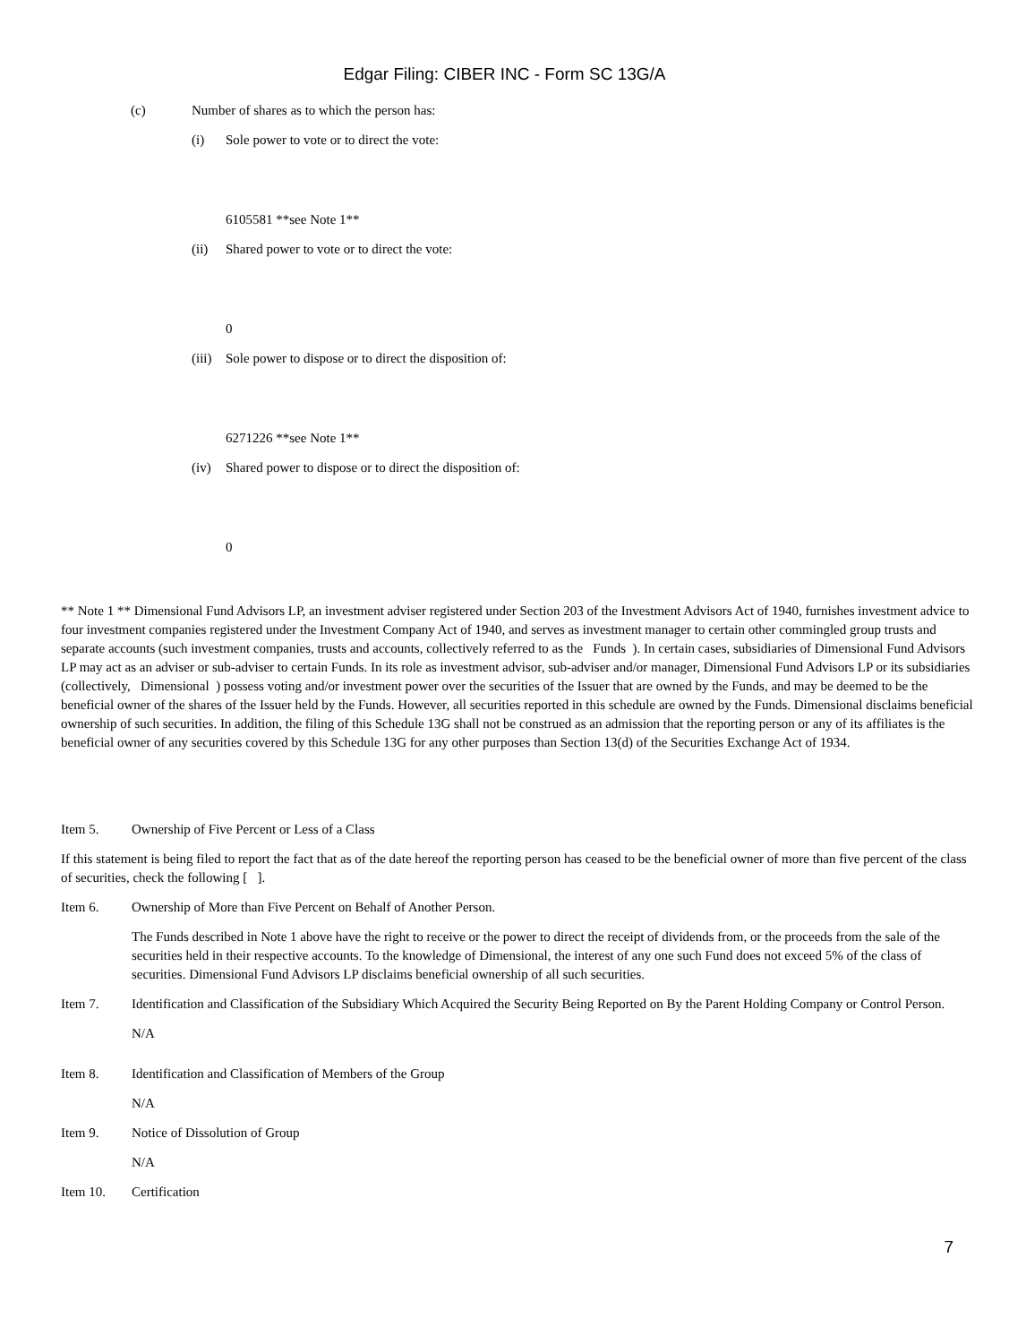Edgar Filing: CIBER INC - Form SC 13G/A
(c) Number of shares as to which the person has:
(i) Sole power to vote or to direct the vote:
6105581 **see Note 1**
(ii) Shared power to vote or to direct the vote:
0
(iii) Sole power to dispose or to direct the disposition of:
6271226 **see Note 1**
(iv) Shared power to dispose or to direct the disposition of:
0
** Note 1 ** Dimensional Fund Advisors LP, an investment adviser registered under Section 203 of the Investment Advisors Act of 1940, furnishes investment advice to four investment companies registered under the Investment Company Act of 1940, and serves as investment manager to certain other commingled group trusts and separate accounts (such investment companies, trusts and accounts, collectively referred to as the Funds ). In certain cases, subsidiaries of Dimensional Fund Advisors LP may act as an adviser or sub-adviser to certain Funds. In its role as investment advisor, sub-adviser and/or manager, Dimensional Fund Advisors LP or its subsidiaries (collectively, Dimensional ) possess voting and/or investment power over the securities of the Issuer that are owned by the Funds, and may be deemed to be the beneficial owner of the shares of the Issuer held by the Funds. However, all securities reported in this schedule are owned by the Funds. Dimensional disclaims beneficial ownership of such securities. In addition, the filing of this Schedule 13G shall not be construed as an admission that the reporting person or any of its affiliates is the beneficial owner of any securities covered by this Schedule 13G for any other purposes than Section 13(d) of the Securities Exchange Act of 1934.
Item 5. Ownership of Five Percent or Less of a Class
If this statement is being filed to report the fact that as of the date hereof the reporting person has ceased to be the beneficial owner of more than five percent of the class of securities, check the following [ ].
Item 6. Ownership of More than Five Percent on Behalf of Another Person.
The Funds described in Note 1 above have the right to receive or the power to direct the receipt of dividends from, or the proceeds from the sale of the securities held in their respective accounts. To the knowledge of Dimensional, the interest of any one such Fund does not exceed 5% of the class of securities. Dimensional Fund Advisors LP disclaims beneficial ownership of all such securities.
Item 7. Identification and Classification of the Subsidiary Which Acquired the Security Being Reported on By the Parent Holding Company or Control Person.
N/A
Item 8. Identification and Classification of Members of the Group
N/A
Item 9. Notice of Dissolution of Group
N/A
Item 10. Certification
7